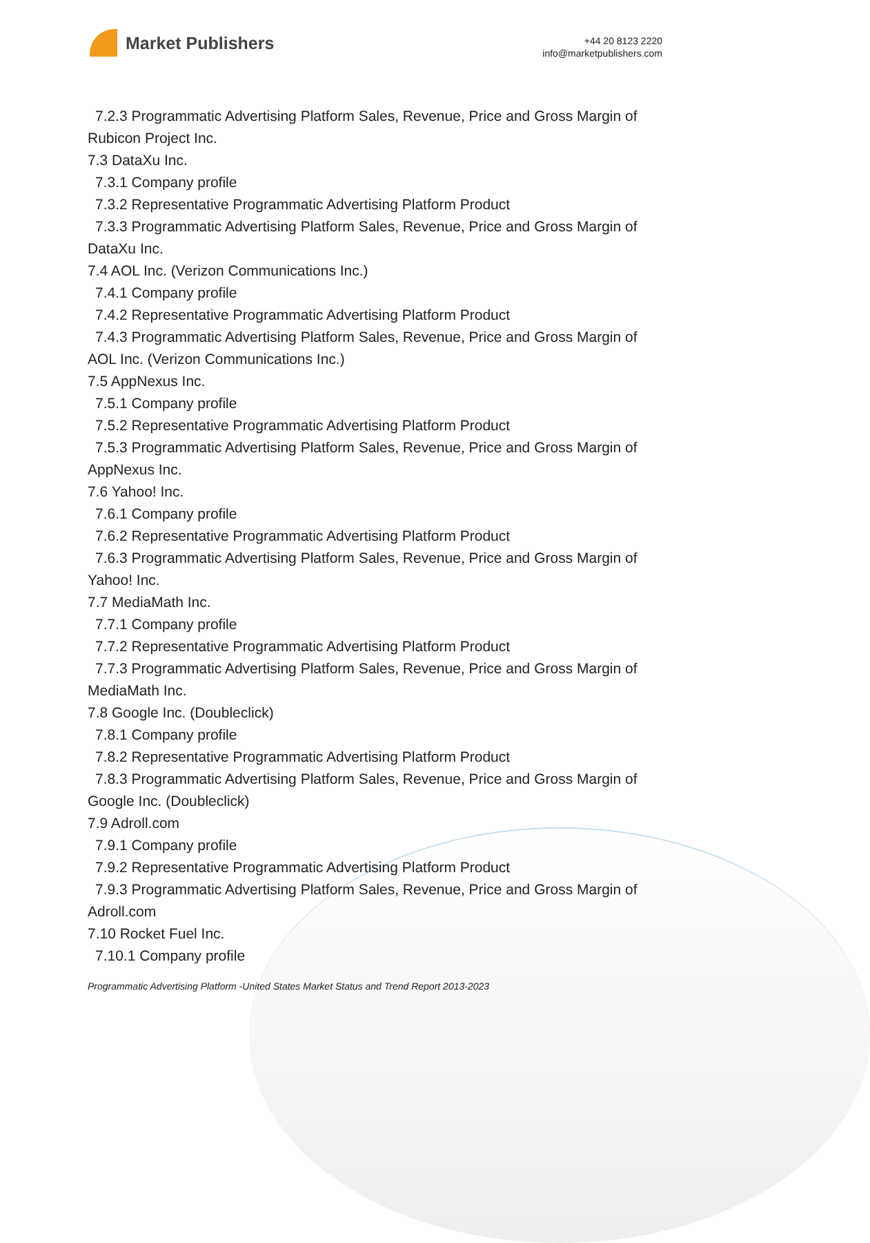Market Publishers
+44 20 8123 2220
info@marketpublishers.com
7.2.3 Programmatic Advertising Platform Sales, Revenue, Price and Gross Margin of
Rubicon Project Inc.
7.3 DataXu Inc.
7.3.1 Company profile
7.3.2 Representative Programmatic Advertising Platform Product
7.3.3 Programmatic Advertising Platform Sales, Revenue, Price and Gross Margin of
DataXu Inc.
7.4 AOL Inc. (Verizon Communications Inc.)
7.4.1 Company profile
7.4.2 Representative Programmatic Advertising Platform Product
7.4.3 Programmatic Advertising Platform Sales, Revenue, Price and Gross Margin of
AOL Inc. (Verizon Communications Inc.)
7.5 AppNexus Inc.
7.5.1 Company profile
7.5.2 Representative Programmatic Advertising Platform Product
7.5.3 Programmatic Advertising Platform Sales, Revenue, Price and Gross Margin of
AppNexus Inc.
7.6 Yahoo! Inc.
7.6.1 Company profile
7.6.2 Representative Programmatic Advertising Platform Product
7.6.3 Programmatic Advertising Platform Sales, Revenue, Price and Gross Margin of
Yahoo! Inc.
7.7 MediaMath Inc.
7.7.1 Company profile
7.7.2 Representative Programmatic Advertising Platform Product
7.7.3 Programmatic Advertising Platform Sales, Revenue, Price and Gross Margin of
MediaMath Inc.
7.8 Google Inc. (Doubleclick)
7.8.1 Company profile
7.8.2 Representative Programmatic Advertising Platform Product
7.8.3 Programmatic Advertising Platform Sales, Revenue, Price and Gross Margin of
Google Inc. (Doubleclick)
7.9 Adroll.com
7.9.1 Company profile
7.9.2 Representative Programmatic Advertising Platform Product
7.9.3 Programmatic Advertising Platform Sales, Revenue, Price and Gross Margin of
Adroll.com
7.10 Rocket Fuel Inc.
7.10.1 Company profile
Programmatic Advertising Platform -United States Market Status and Trend Report 2013-2023